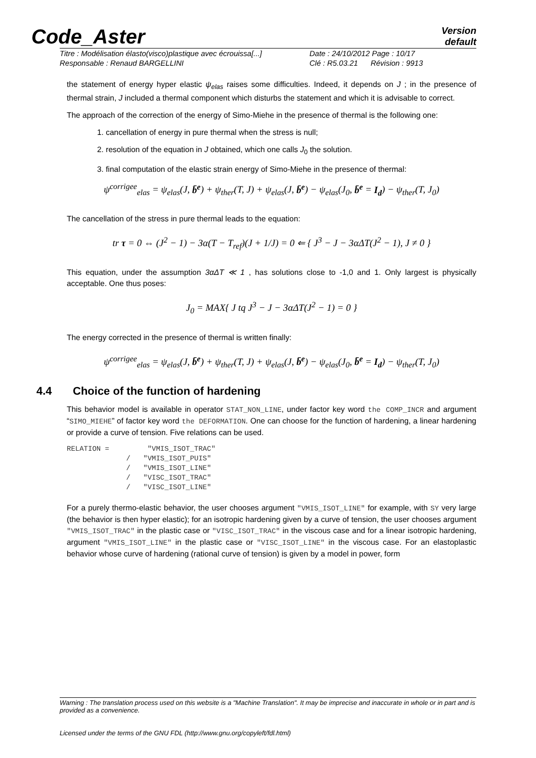Code_Aster
Version
default
Titre : Modélisation élasto(visco)plastique avec écrouissa[...]
Responsable : Renaud BARGELLINI
Date : 24/10/2012 Page : 10/17
Clé : R5.03.21 Révision : 9913
the statement of energy hyper elastic ψ<sub>elas</sub> raises some difficulties. Indeed, it depends on J ; in the presence of thermal strain, J included a thermal component which disturbs the statement and which it is advisable to correct.
The approach of the correction of the energy of Simo-Miehe in the presence of thermal is the following one:
1. cancellation of energy in pure thermal when the stress is null;
2. resolution of the equation in J obtained, which one calls J<sub>0</sub> the solution.
3. final computation of the elastic strain energy of Simo-Miehe in the presence of thermal:
ψ<sup>corrigee</sup><sub>elas</sub> = ψ<sub>elas</sub>(J, b̄<sup>e</sup>) + ψ<sub>ther</sub>(T, J) + ψ<sub>elas</sub>(J, b̄<sup>e</sup>) − ψ<sub>elas</sub>(J<sub>0</sub>, b̄<sup>e</sup> = I<sub>d</sub>) − ψ<sub>ther</sub>(T, J<sub>0</sub>)
The cancellation of the stress in pure thermal leads to the equation:
tr τ = 0 ⇔ (J<sup>2</sup> − 1) − 3α(T − T<sub>ref</sub>)(J + 1/J) = 0 ⇐ { J<sup>3</sup> − J − 3αΔT(J<sup>2</sup> − 1), J ≠ 0 }
This equation, under the assumption 3αΔT ≪ 1 , has solutions close to -1,0 and 1. Only largest is physically acceptable. One thus poses:
J<sub>0</sub> = MAX{ J tq J<sup>3</sup> − J − 3αΔT(J<sup>2</sup> − 1) = 0 }
The energy corrected in the presence of thermal is written finally:
ψ<sup>corrigee</sup><sub>elas</sub> = ψ<sub>elas</sub>(J, b̄<sup>e</sup>) + ψ<sub>ther</sub>(T, J) + ψ<sub>elas</sub>(J, b̄<sup>e</sup>) − ψ<sub>elas</sub>(J<sub>0</sub>, b̄<sup>e</sup> = I<sub>d</sub>) − ψ<sub>ther</sub>(T, J<sub>0</sub>)
4.4 Choice of the function of hardening
This behavior model is available in operator STAT_NON_LINE, under factor key word the COMP_INCR and argument “SIMO_MIEHE” of factor key word the DEFORMATION. One can choose for the function of hardening, a linear hardening or provide a curve of tension. Five relations can be used.
RELATION =         "VMIS_ISOT_TRAC"
              /   "VMIS_ISOT_PUIS"
              /   "VMIS_ISOT_LINE"
              /   "VISC_ISOT_TRAC"
              /   "VISC_ISOT_LINE"
For a purely thermo-elastic behavior, the user chooses argument "VMIS_ISOT_LINE" for example, with SY very large (the behavior is then hyper elastic); for an isotropic hardening given by a curve of tension, the user chooses argument "VMIS_ISOT_TRAC" in the plastic case or "VISC_ISOT_TRAC" in the viscous case and for a linear isotropic hardening, argument "VMIS_ISOT_LINE" in the plastic case or "VISC_ISOT_LINE" in the viscous case. For an elastoplastic behavior whose curve of hardening (rational curve of tension) is given by a model in power, form
Warning : The translation process used on this website is a "Machine Translation". It may be imprecise and inaccurate in whole or in part and is provided as a convenience.
Licensed under the terms of the GNU FDL (http://www.gnu.org/copyleft/fdl.html)